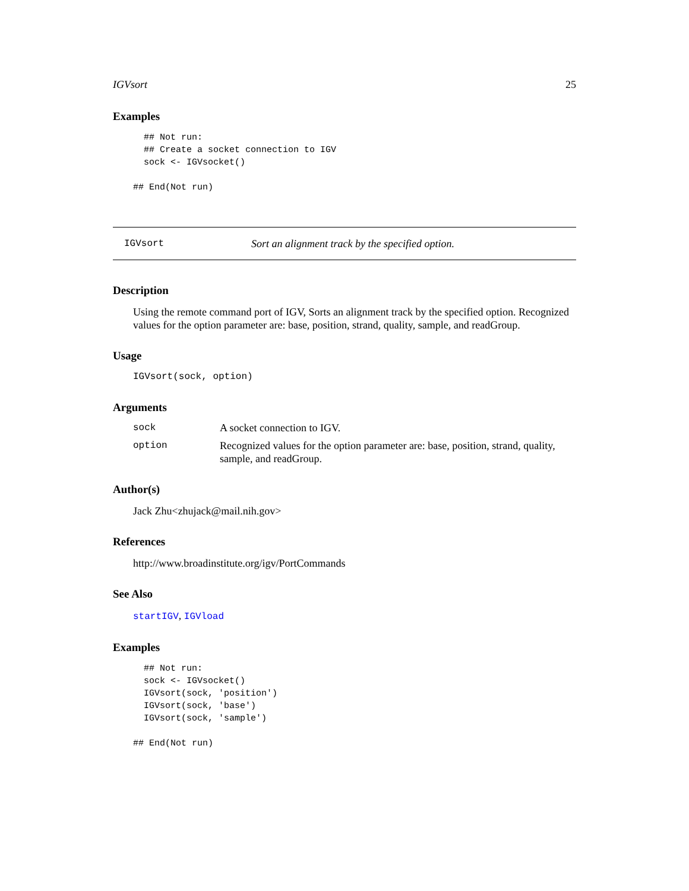IGVsort 25
Examples
  ## Not run:
  ## Create a socket connection to IGV
  sock <- IGVsocket()

## End(Not run)
IGVsort Sort an alignment track by the specified option.
Description
Using the remote command port of IGV, Sorts an alignment track by the specified option. Recognized values for the option parameter are: base, position, strand, quality, sample, and readGroup.
Usage
IGVsort(sock, option)
Arguments
| sock | A socket connection to IGV. |
| option | Recognized values for the option parameter are: base, position, strand, quality, sample, and readGroup. |
Author(s)
Jack Zhu<zhujack@mail.nih.gov>
References
http://www.broadinstitute.org/igv/PortCommands
See Also
startIGV, IGVload
Examples
  ## Not run:
  sock <- IGVsocket()
  IGVsort(sock, 'position')
  IGVsort(sock, 'base')
  IGVsort(sock, 'sample')

## End(Not run)